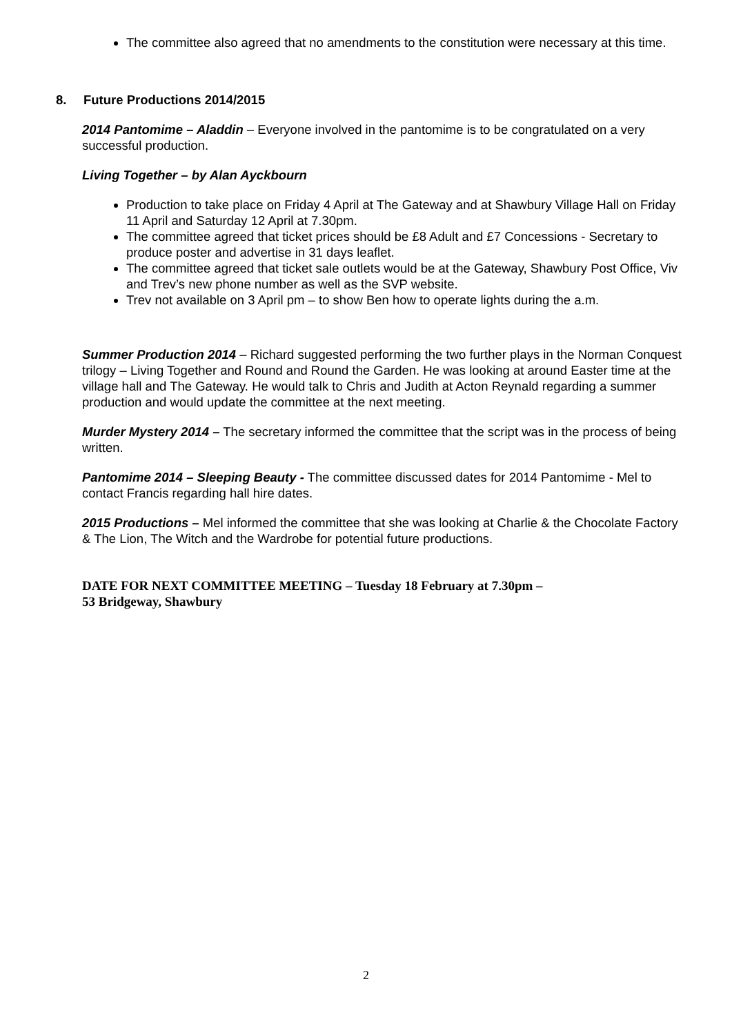The committee also agreed that no amendments to the constitution were necessary at this time.
8. Future Productions 2014/2015
2014 Pantomime – Aladdin – Everyone involved in the pantomime is to be congratulated on a very successful production.
Living Together – by Alan Ayckbourn
Production to take place on Friday 4 April at The Gateway and at Shawbury Village Hall on Friday 11 April and Saturday 12 April at 7.30pm.
The committee agreed that ticket prices should be £8 Adult and £7 Concessions - Secretary to produce poster and advertise in 31 days leaflet.
The committee agreed that ticket sale outlets would be at the Gateway, Shawbury Post Office, Viv and Trev’s new phone number as well as the SVP website.
Trev not available on 3 April pm – to show Ben how to operate lights during the a.m.
Summer Production 2014 – Richard suggested performing the two further plays in the Norman Conquest trilogy – Living Together and Round and Round the Garden. He was looking at around Easter time at the village hall and The Gateway. He would talk to Chris and Judith at Acton Reynald regarding a summer production and would update the committee at the next meeting.
Murder Mystery 2014 – The secretary informed the committee that the script was in the process of being written.
Pantomime 2014 – Sleeping Beauty - The committee discussed dates for 2014 Pantomime - Mel to contact Francis regarding hall hire dates.
2015 Productions – Mel informed the committee that she was looking at Charlie & the Chocolate Factory & The Lion, The Witch and the Wardrobe for potential future productions.
DATE FOR NEXT COMMITTEE MEETING – Tuesday 18 February at 7.30pm –
53 Bridgeway, Shawbury
2